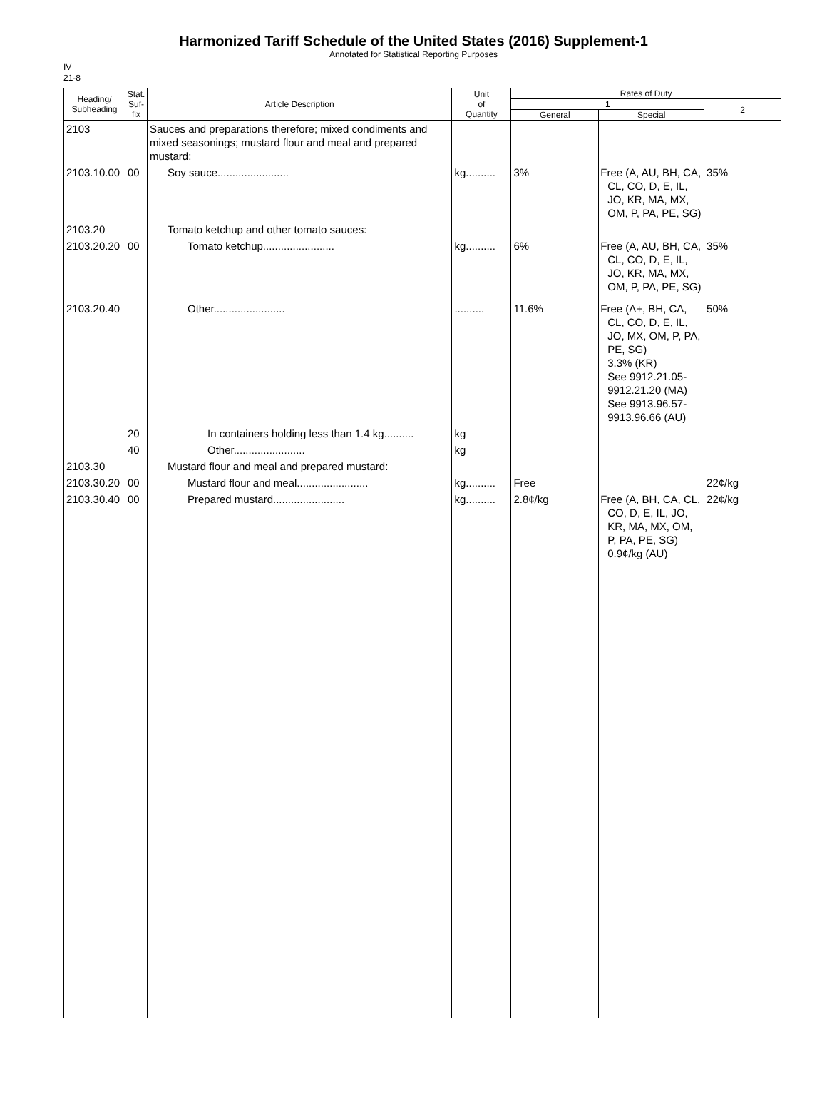Harmonized Tariff Schedule of the United States (2016) Supplement-1
Annotated for Statistical Reporting Purposes
IV
21-8
| Heading/ Subheading | Stat. Suf- fix | Article Description | Unit of Quantity | Rates of Duty | | |
| --- | --- | --- | --- | --- | --- | --- |
| | | | | 1 | | 2 |
| | | | | General | Special | |
| 2103 | | Sauces and preparations therefore; mixed condiments and mixed seasonings; mustard flour and meal and prepared mustard: | | | | |
| 2103.10.00 | 00 | Soy sauce........................ | kg.......... | 3% | Free (A, AU, BH, CA, CL, CO, D, E, IL, JO, KR, MA, MX, OM, P, PA, PE, SG) | 35% |
| 2103.20 | | Tomato ketchup and other tomato sauces: | | | | |
| 2103.20.20 | 00 | Tomato ketchup........................ | kg.......... | 6% | Free (A, AU, BH, CA, CL, CO, D, E, IL, JO, KR, MA, MX, OM, P, PA, PE, SG) | 35% |
| 2103.20.40 | | Other........................ | .......... | 11.6% | Free (A+, BH, CA, CL, CO, D, E, IL, JO, MX, OM, P, PA, PE, SG) 3.3% (KR) See 9912.21.05- 9912.21.20 (MA) See 9913.96.57- 9913.96.66 (AU) | 50% |
| | 20 | In containers holding less than 1.4 kg.......... | kg | | | |
| | 40 | Other........................ | kg | | | |
| 2103.30 | | Mustard flour and meal and prepared mustard: | | | | |
| 2103.30.20 | 00 | Mustard flour and meal........................ | kg.......... | Free | | 22¢/kg |
| 2103.30.40 | 00 | Prepared mustard........................ | kg.......... | 2.8¢/kg | Free (A, BH, CA, CL, CO, D, E, IL, JO, KR, MA, MX, OM, P, PA, PE, SG) 0.9¢/kg (AU) | 22¢/kg |